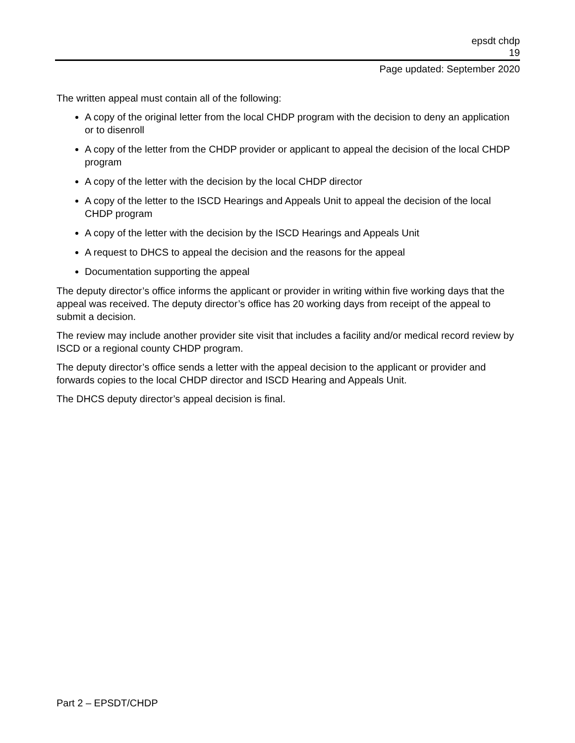epsdt chdp
19
Page updated: September 2020
The written appeal must contain all of the following:
A copy of the original letter from the local CHDP program with the decision to deny an application or to disenroll
A copy of the letter from the CHDP provider or applicant to appeal the decision of the local CHDP program
A copy of the letter with the decision by the local CHDP director
A copy of the letter to the ISCD Hearings and Appeals Unit to appeal the decision of the local CHDP program
A copy of the letter with the decision by the ISCD Hearings and Appeals Unit
A request to DHCS to appeal the decision and the reasons for the appeal
Documentation supporting the appeal
The deputy director’s office informs the applicant or provider in writing within five working days that the appeal was received. The deputy director’s office has 20 working days from receipt of the appeal to submit a decision.
The review may include another provider site visit that includes a facility and/or medical record review by ISCD or a regional county CHDP program.
The deputy director’s office sends a letter with the appeal decision to the applicant or provider and forwards copies to the local CHDP director and ISCD Hearing and Appeals Unit.
The DHCS deputy director’s appeal decision is final.
Part 2 – EPSDT/CHDP